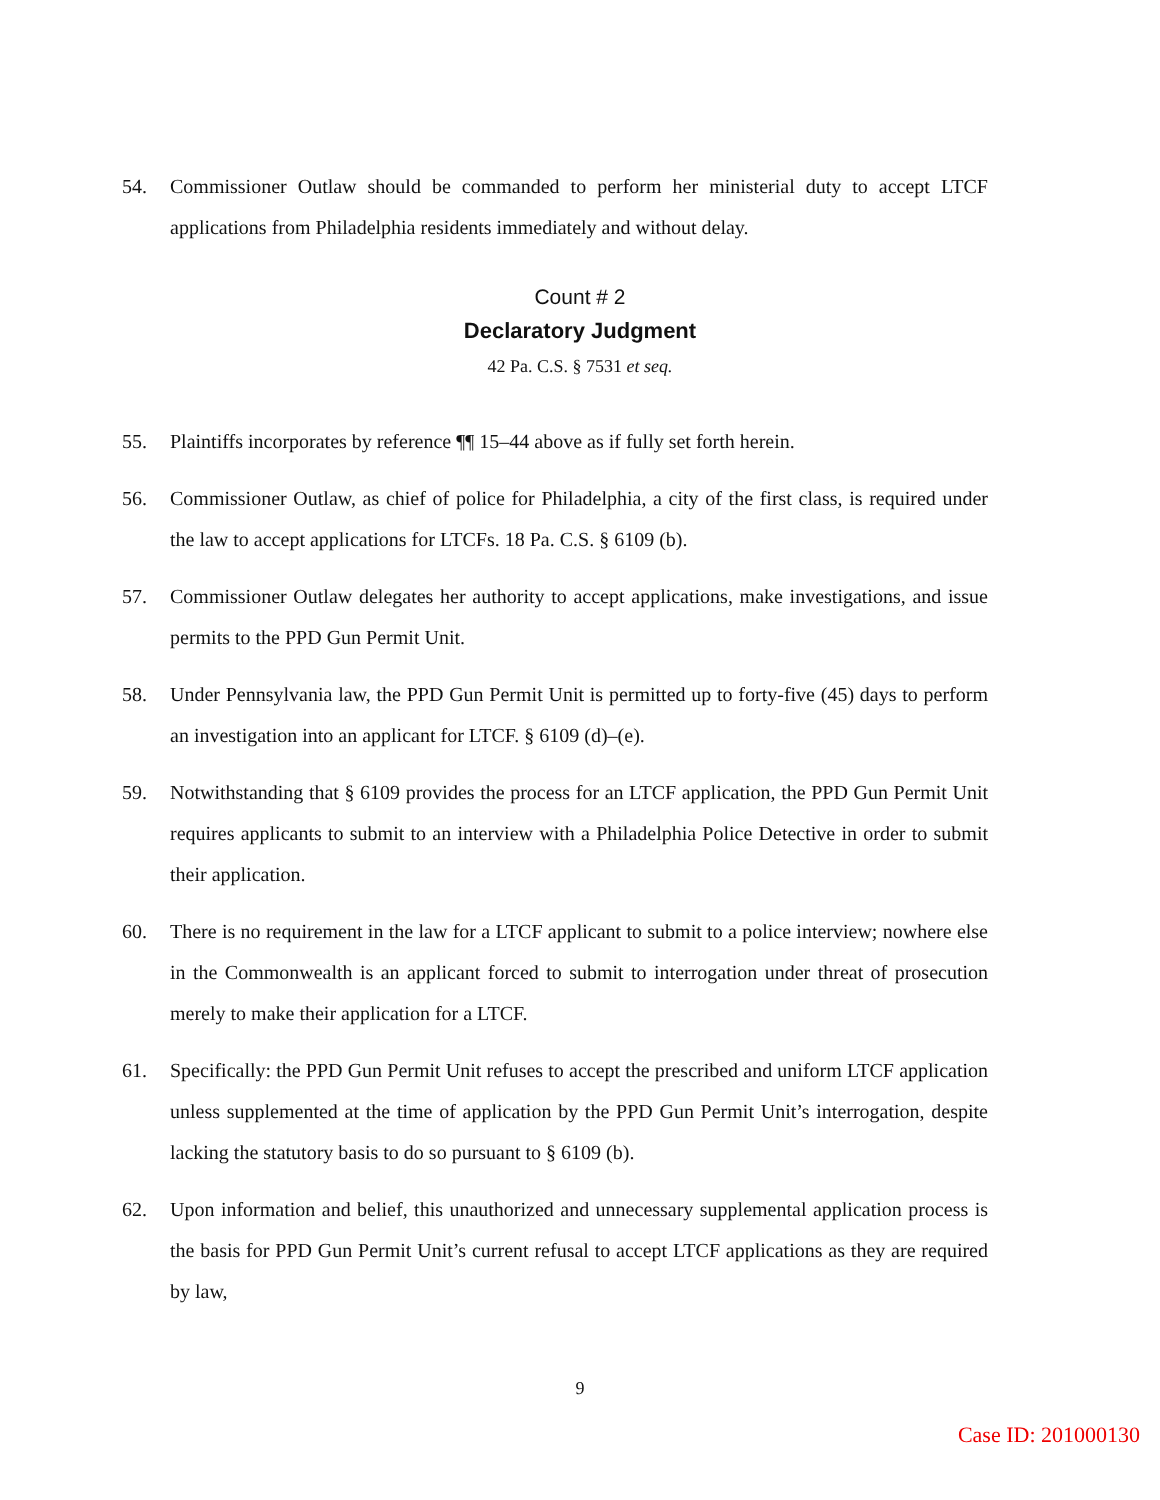54. Commissioner Outlaw should be commanded to perform her ministerial duty to accept LTCF applications from Philadelphia residents immediately and without delay.
Count # 2
Declaratory Judgment
42 Pa. C.S. § 7531 et seq.
55. Plaintiffs incorporates by reference ¶¶ 15–44 above as if fully set forth herein.
56. Commissioner Outlaw, as chief of police for Philadelphia, a city of the first class, is required under the law to accept applications for LTCFs. 18 Pa. C.S. § 6109 (b).
57. Commissioner Outlaw delegates her authority to accept applications, make investigations, and issue permits to the PPD Gun Permit Unit.
58. Under Pennsylvania law, the PPD Gun Permit Unit is permitted up to forty-five (45) days to perform an investigation into an applicant for LTCF. § 6109 (d)–(e).
59. Notwithstanding that § 6109 provides the process for an LTCF application, the PPD Gun Permit Unit requires applicants to submit to an interview with a Philadelphia Police Detective in order to submit their application.
60. There is no requirement in the law for a LTCF applicant to submit to a police interview; nowhere else in the Commonwealth is an applicant forced to submit to interrogation under threat of prosecution merely to make their application for a LTCF.
61. Specifically: the PPD Gun Permit Unit refuses to accept the prescribed and uniform LTCF application unless supplemented at the time of application by the PPD Gun Permit Unit’s interrogation, despite lacking the statutory basis to do so pursuant to § 6109 (b).
62. Upon information and belief, this unauthorized and unnecessary supplemental application process is the basis for PPD Gun Permit Unit’s current refusal to accept LTCF applications as they are required by law,
9
Case ID: 201000130